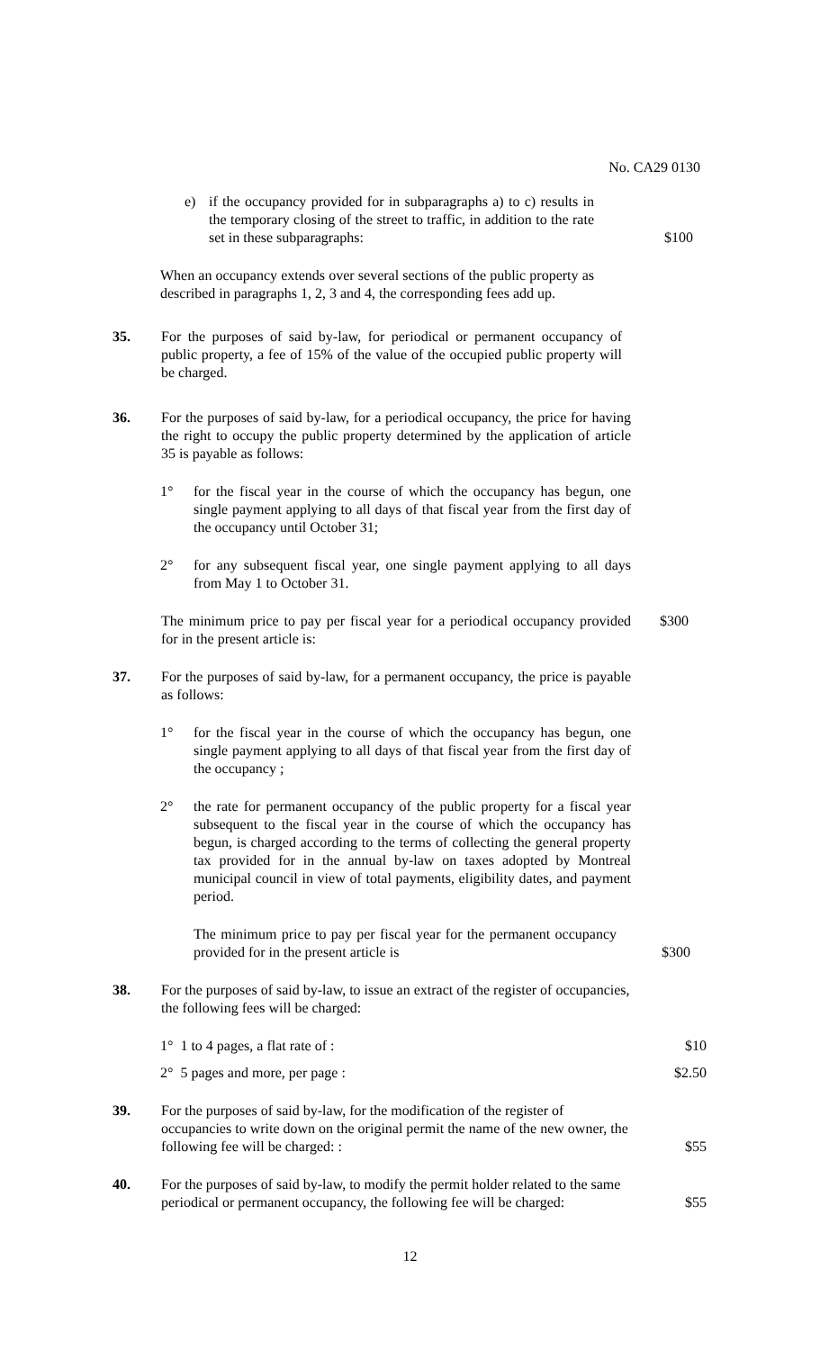No. CA29 0130
e) if the occupancy provided for in subparagraphs a) to c) results in the temporary closing of the street to traffic, in addition to the rate set in these subparagraphs:
$100
When an occupancy extends over several sections of the public property as described in paragraphs 1, 2, 3 and 4, the corresponding fees add up.
35. For the purposes of said by-law, for periodical or permanent occupancy of public property, a fee of 15% of the value of the occupied public property will be charged.
36. For the purposes of said by-law, for a periodical occupancy, the price for having the right to occupy the public property determined by the application of article 35 is payable as follows:
1° for the fiscal year in the course of which the occupancy has begun, one single payment applying to all days of that fiscal year from the first day of the occupancy until October 31;
2° for any subsequent fiscal year, one single payment applying to all days from May 1 to October 31.
The minimum price to pay per fiscal year for a periodical occupancy provided for in the present article is:
$300
37. For the purposes of said by-law, for a permanent occupancy, the price is payable as follows:
1° for the fiscal year in the course of which the occupancy has begun, one single payment applying to all days of that fiscal year from the first day of the occupancy ;
2° the rate for permanent occupancy of the public property for a fiscal year subsequent to the fiscal year in the course of which the occupancy has begun, is charged according to the terms of collecting the general property tax provided for in the annual by-law on taxes adopted by Montreal municipal council in view of total payments, eligibility dates, and payment period.
The minimum price to pay per fiscal year for the permanent occupancy provided for in the present article is
$300
38. For the purposes of said by-law, to issue an extract of the register of occupancies, the following fees will be charged:
1° 1 to 4 pages, a flat rate of :
$10
2° 5 pages and more, per page :
$2.50
39. For the purposes of said by-law, for the modification of the register of occupancies to write down on the original permit the name of the new owner, the following fee will be charged: :
$55
40. For the purposes of said by-law, to modify the permit holder related to the same periodical or permanent occupancy, the following fee will be charged:
$55
12